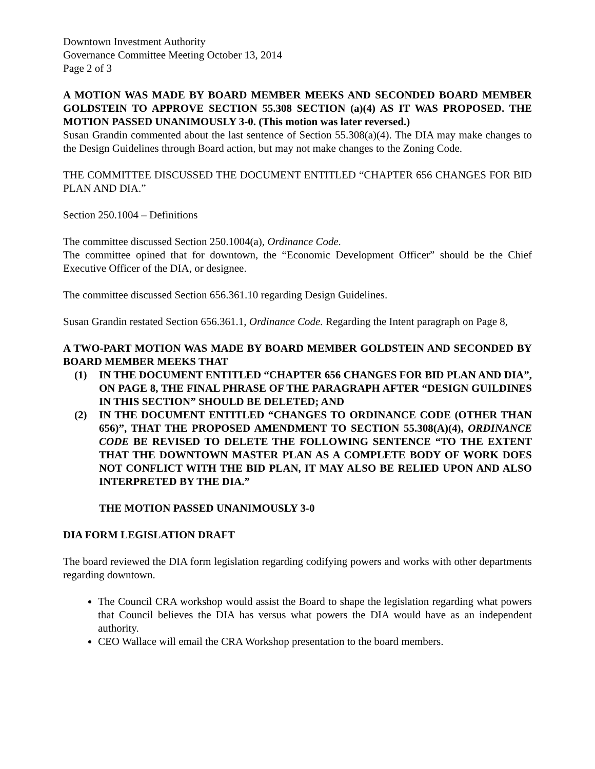Downtown Investment Authority
Governance Committee Meeting October 13, 2014
Page 2 of 3
A MOTION WAS MADE BY BOARD MEMBER MEEKS AND SECONDED BOARD MEMBER GOLDSTEIN TO APPROVE SECTION 55.308 SECTION (a)(4) AS IT WAS PROPOSED. THE MOTION PASSED UNANIMOUSLY 3-0. (This motion was later reversed.)
Susan Grandin commented about the last sentence of Section 55.308(a)(4). The DIA may make changes to the Design Guidelines through Board action, but may not make changes to the Zoning Code.
THE COMMITTEE DISCUSSED THE DOCUMENT ENTITLED “CHAPTER 656 CHANGES FOR BID PLAN AND DIA.”
Section 250.1004 – Definitions
The committee discussed Section 250.1004(a), Ordinance Code.
The committee opined that for downtown, the “Economic Development Officer” should be the Chief Executive Officer of the DIA, or designee.
The committee discussed Section 656.361.10 regarding Design Guidelines.
Susan Grandin restated Section 656.361.1, Ordinance Code. Regarding the Intent paragraph on Page 8,
A TWO-PART MOTION WAS MADE BY BOARD MEMBER GOLDSTEIN AND SECONDED BY BOARD MEMBER MEEKS THAT
(1) IN THE DOCUMENT ENTITLED “CHAPTER 656 CHANGES FOR BID PLAN AND DIA”, ON PAGE 8, THE FINAL PHRASE OF THE PARAGRAPH AFTER “DESIGN GUILDINES IN THIS SECTION” SHOULD BE DELETED; AND
(2) IN THE DOCUMENT ENTITLED “CHANGES TO ORDINANCE CODE (OTHER THAN 656)”, THAT THE PROPOSED AMENDMENT TO SECTION 55.308(A)(4), ORDINANCE CODE BE REVISED TO DELETE THE FOLLOWING SENTENCE “TO THE EXTENT THAT THE DOWNTOWN MASTER PLAN AS A COMPLETE BODY OF WORK DOES NOT CONFLICT WITH THE BID PLAN, IT MAY ALSO BE RELIED UPON AND ALSO INTERPRETED BY THE DIA.”
THE MOTION PASSED UNANIMOUSLY 3-0
DIA FORM LEGISLATION DRAFT
The board reviewed the DIA form legislation regarding codifying powers and works with other departments regarding downtown.
The Council CRA workshop would assist the Board to shape the legislation regarding what powers that Council believes the DIA has versus what powers the DIA would have as an independent authority.
CEO Wallace will email the CRA Workshop presentation to the board members.